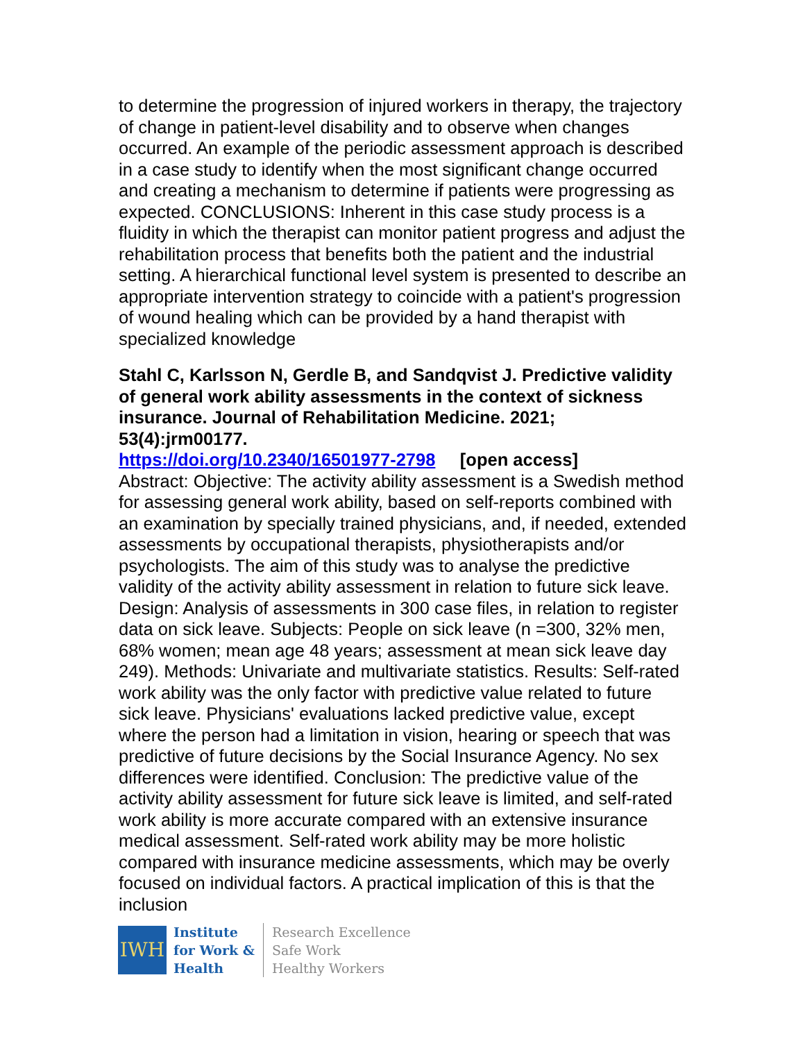to determine the progression of injured workers in therapy, the trajectory of change in patient-level disability and to observe when changes occurred. An example of the periodic assessment approach is described in a case study to identify when the most significant change occurred and creating a mechanism to determine if patients were progressing as expected. CONCLUSIONS: Inherent in this case study process is a fluidity in which the therapist can monitor patient progress and adjust the rehabilitation process that benefits both the patient and the industrial setting. A hierarchical functional level system is presented to describe an appropriate intervention strategy to coincide with a patient's progression of wound healing which can be provided by a hand therapist with specialized knowledge
Stahl C, Karlsson N, Gerdle B, and Sandqvist J. Predictive validity of general work ability assessments in the context of sickness insurance. Journal of Rehabilitation Medicine. 2021; 53(4):jrm00177.
https://doi.org/10.2340/16501977-2798 [open access]
Abstract: Objective: The activity ability assessment is a Swedish method for assessing general work ability, based on self-reports combined with an examination by specially trained physicians, and, if needed, extended assessments by occupational therapists, physiotherapists and/or psychologists. The aim of this study was to analyse the predictive validity of the activity ability assessment in relation to future sick leave. Design: Analysis of assessments in 300 case files, in relation to register data on sick leave. Subjects: People on sick leave (n =300, 32% men, 68% women; mean age 48 years; assessment at mean sick leave day 249). Methods: Univariate and multivariate statistics. Results: Self-rated work ability was the only factor with predictive value related to future sick leave. Physicians' evaluations lacked predictive value, except where the person had a limitation in vision, hearing or speech that was predictive of future decisions by the Social Insurance Agency. No sex differences were identified. Conclusion: The predictive value of the activity ability assessment for future sick leave is limited, and self-rated work ability is more accurate compared with an extensive insurance medical assessment. Self-rated work ability may be more holistic compared with insurance medicine assessments, which may be overly focused on individual factors. A practical implication of this is that the inclusion
IWH
Institute
for Work &
Health
Research Excellence
Safe Work
Healthy Workers